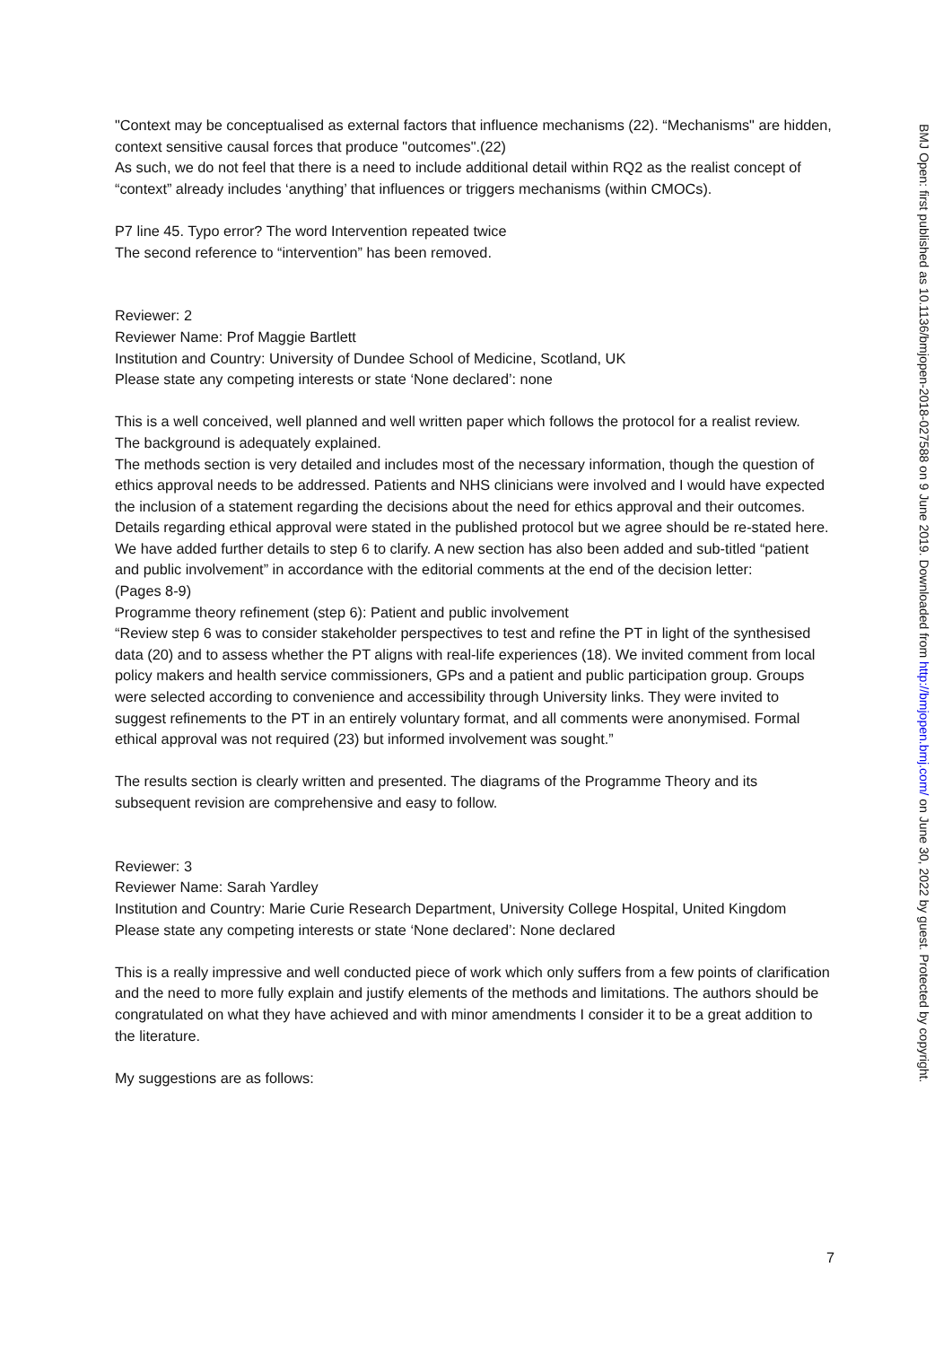"Context may be conceptualised as external factors that influence mechanisms (22). “Mechanisms" are hidden, context sensitive causal forces that produce "outcomes".(22)
As such, we do not feel that there is a need to include additional detail within RQ2 as the realist concept of “context” already includes ‘anything’ that influences or triggers mechanisms (within CMOCs).
P7 line 45. Typo error? The word Intervention repeated twice
The second reference to “intervention” has been removed.
Reviewer: 2
Reviewer Name: Prof Maggie Bartlett
Institution and Country: University of Dundee School of Medicine, Scotland, UK
Please state any competing interests or state ‘None declared’: none
This is a well conceived, well planned and well written paper which follows the protocol for a realist review.
The background is adequately explained.
The methods section is very detailed and includes most of the necessary information, though the question of ethics approval needs to be addressed. Patients and NHS clinicians were involved and I would have expected the inclusion of a statement regarding the decisions about the need for ethics approval and their outcomes.
Details regarding ethical approval were stated in the published protocol but we agree should be re-stated here. We have added further details to step 6 to clarify. A new section has also been added and sub-titled “patient and public involvement” in accordance with the editorial comments at the end of the decision letter:
(Pages 8-9)
Programme theory refinement (step 6): Patient and public involvement
“Review step 6 was to consider stakeholder perspectives to test and refine the PT in light of the synthesised data (20) and to assess whether the PT aligns with real-life experiences (18). We invited comment from local policy makers and health service commissioners, GPs and a patient and public participation group. Groups were selected according to convenience and accessibility through University links. They were invited to suggest refinements to the PT in an entirely voluntary format, and all comments were anonymised. Formal ethical approval was not required (23) but informed involvement was sought.”
The results section is clearly written and presented. The diagrams of the Programme Theory and its subsequent revision are comprehensive and easy to follow.
Reviewer: 3
Reviewer Name: Sarah Yardley
Institution and Country: Marie Curie Research Department, University College Hospital, United Kingdom
Please state any competing interests or state ‘None declared’: None declared
This is a really impressive and well conducted piece of work which only suffers from a few points of clarification and the need to more fully explain and justify elements of the methods and limitations. The authors should be congratulated on what they have achieved and with minor amendments I consider it to be a great addition to the literature.
My suggestions are as follows:
7
BMJ Open: first published as 10.1136/bmjopen-2018-027588 on 9 June 2019. Downloaded from http://bmjopen.bmj.com/ on June 30, 2022 by guest. Protected by copyright.